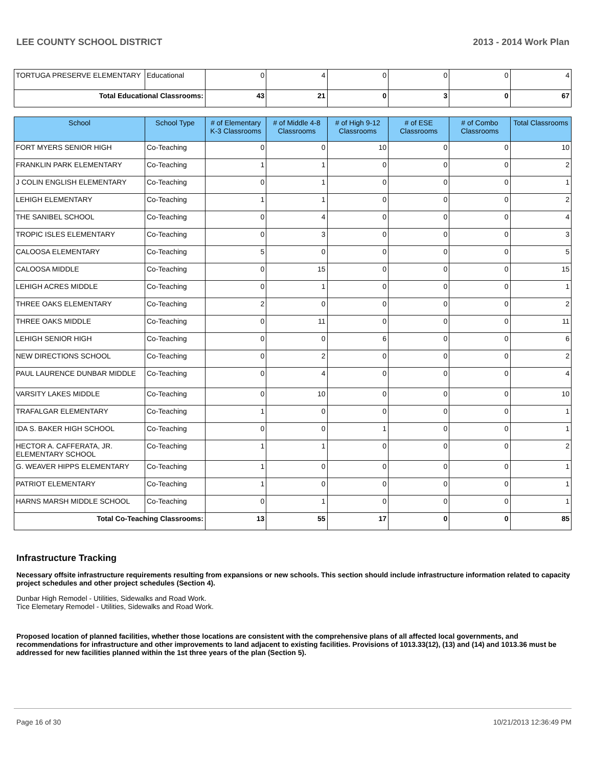LEE COUNTY SCHOOL DISTRICT 2013 - 2014 Work Plan
| TORTUGA PRESERVE ELEMENTARY | Educational | 0 | 4 | 0 | 0 | 0 | 4 |
| Total Educational Classrooms: | | 43 | 21 | 0 | 3 | 0 | 67 |
| School | School Type | # of Elementary K-3 Classrooms | # of Middle 4-8 Classrooms | # of High 9-12 Classrooms | # of ESE Classrooms | # of Combo Classrooms | Total Classrooms |
| --- | --- | --- | --- | --- | --- | --- | --- |
| FORT MYERS SENIOR HIGH | Co-Teaching | 0 | 0 | 10 | 0 | 0 | 10 |
| FRANKLIN PARK ELEMENTARY | Co-Teaching | 1 | 1 | 0 | 0 | 0 | 2 |
| J COLIN ENGLISH ELEMENTARY | Co-Teaching | 0 | 1 | 0 | 0 | 0 | 1 |
| LEHIGH ELEMENTARY | Co-Teaching | 1 | 1 | 0 | 0 | 0 | 2 |
| THE SANIBEL SCHOOL | Co-Teaching | 0 | 4 | 0 | 0 | 0 | 4 |
| TROPIC ISLES ELEMENTARY | Co-Teaching | 0 | 3 | 0 | 0 | 0 | 3 |
| CALOOSA ELEMENTARY | Co-Teaching | 5 | 0 | 0 | 0 | 0 | 5 |
| CALOOSA MIDDLE | Co-Teaching | 0 | 15 | 0 | 0 | 0 | 15 |
| LEHIGH ACRES MIDDLE | Co-Teaching | 0 | 1 | 0 | 0 | 0 | 1 |
| THREE OAKS ELEMENTARY | Co-Teaching | 2 | 0 | 0 | 0 | 0 | 2 |
| THREE OAKS MIDDLE | Co-Teaching | 0 | 11 | 0 | 0 | 0 | 11 |
| LEHIGH SENIOR HIGH | Co-Teaching | 0 | 0 | 6 | 0 | 0 | 6 |
| NEW DIRECTIONS SCHOOL | Co-Teaching | 0 | 2 | 0 | 0 | 0 | 2 |
| PAUL LAURENCE DUNBAR MIDDLE | Co-Teaching | 0 | 4 | 0 | 0 | 0 | 4 |
| VARSITY LAKES MIDDLE | Co-Teaching | 0 | 10 | 0 | 0 | 0 | 10 |
| TRAFALGAR ELEMENTARY | Co-Teaching | 1 | 0 | 0 | 0 | 0 | 1 |
| IDA S. BAKER HIGH SCHOOL | Co-Teaching | 0 | 0 | 1 | 0 | 0 | 1 |
| HECTOR A. CAFFERATA, JR. ELEMENTARY SCHOOL | Co-Teaching | 1 | 1 | 0 | 0 | 0 | 2 |
| G. WEAVER HIPPS ELEMENTARY | Co-Teaching | 1 | 0 | 0 | 0 | 0 | 1 |
| PATRIOT ELEMENTARY | Co-Teaching | 1 | 0 | 0 | 0 | 0 | 1 |
| HARNS MARSH MIDDLE SCHOOL | Co-Teaching | 0 | 1 | 0 | 0 | 0 | 1 |
| Total Co-Teaching Classrooms: | | 13 | 55 | 17 | 0 | 0 | 85 |
Infrastructure Tracking
Necessary offsite infrastructure requirements resulting from expansions or new schools. This section should include infrastructure information related to capacity project schedules and other project schedules (Section 4).
Dunbar High Remodel - Utilities, Sidewalks and Road Work.
Tice Elemetary Remodel - Utilities, Sidewalks and Road Work.
Proposed location of planned facilities, whether those locations are consistent with the comprehensive plans of all affected local governments, and recommendations for infrastructure and other improvements to land adjacent to existing facilities. Provisions of 1013.33(12), (13) and (14) and 1013.36 must be addressed for new facilities planned within the 1st three years of the plan (Section 5).
Page 16 of 30 10/21/2013 12:36:49 PM